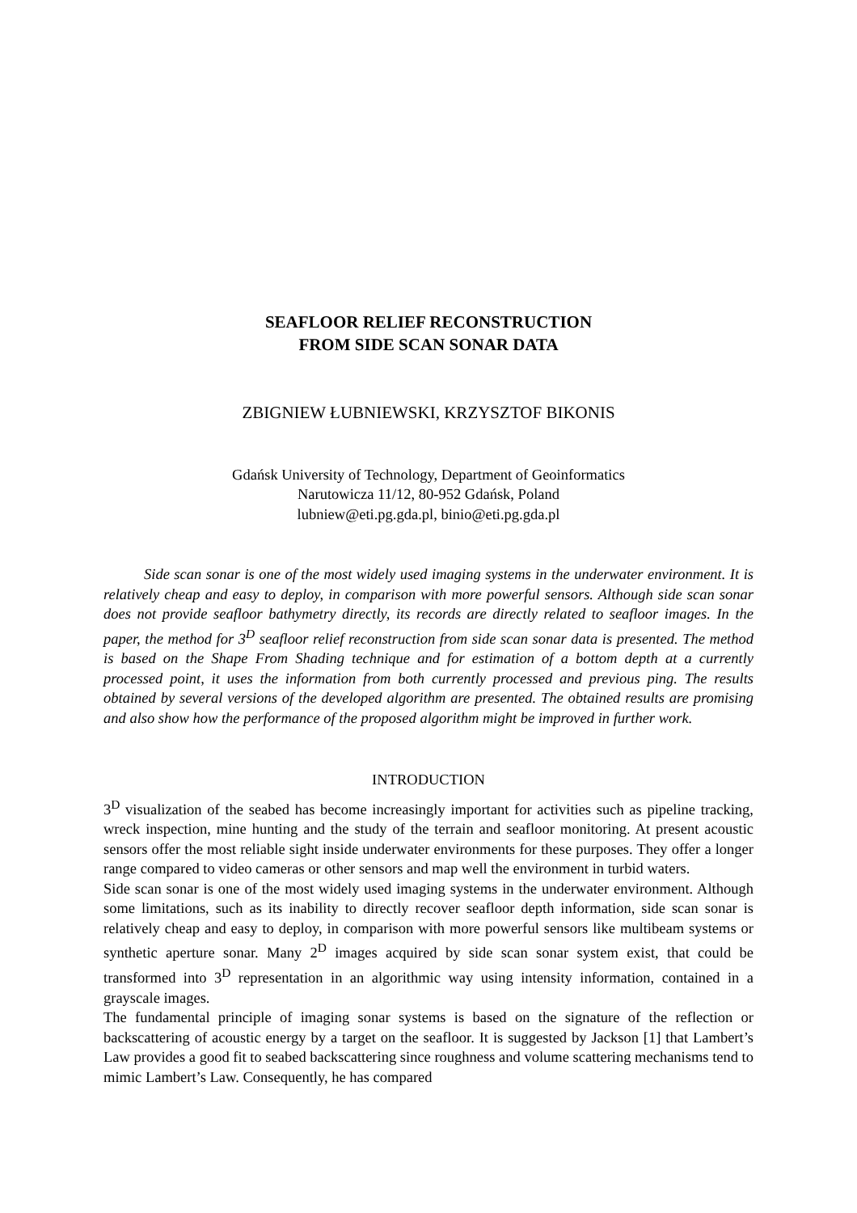SEAFLOOR RELIEF RECONSTRUCTION
FROM SIDE SCAN SONAR DATA
ZBIGNIEW ŁUBNIEWSKI, KRZYSZTOF BIKONIS
Gdańsk University of Technology, Department of Geoinformatics
Narutowicza 11/12, 80-952 Gdańsk, Poland
lubniew@eti.pg.gda.pl, binio@eti.pg.gda.pl
Side scan sonar is one of the most widely used imaging systems in the underwater environment. It is relatively cheap and easy to deploy, in comparison with more powerful sensors. Although side scan sonar does not provide seafloor bathymetry directly, its records are directly related to seafloor images. In the paper, the method for 3<sup>D</sup> seafloor relief reconstruction from side scan sonar data is presented. The method is based on the Shape From Shading technique and for estimation of a bottom depth at a currently processed point, it uses the information from both currently processed and previous ping. The results obtained by several versions of the developed algorithm are presented. The obtained results are promising and also show how the performance of the proposed algorithm might be improved in further work.
INTRODUCTION
3<sup>D</sup> visualization of the seabed has become increasingly important for activities such as pipeline tracking, wreck inspection, mine hunting and the study of the terrain and seafloor monitoring. At present acoustic sensors offer the most reliable sight inside underwater environments for these purposes. They offer a longer range compared to video cameras or other sensors and map well the environment in turbid waters.
Side scan sonar is one of the most widely used imaging systems in the underwater environment. Although some limitations, such as its inability to directly recover seafloor depth information, side scan sonar is relatively cheap and easy to deploy, in comparison with more powerful sensors like multibeam systems or synthetic aperture sonar. Many 2<sup>D</sup> images acquired by side scan sonar system exist, that could be transformed into 3<sup>D</sup> representation in an algorithmic way using intensity information, contained in a grayscale images.
The fundamental principle of imaging sonar systems is based on the signature of the reflection or backscattering of acoustic energy by a target on the seafloor. It is suggested by Jackson [1] that Lambert’s Law provides a good fit to seabed backscattering since roughness and volume scattering mechanisms tend to mimic Lambert’s Law. Consequently, he has compared